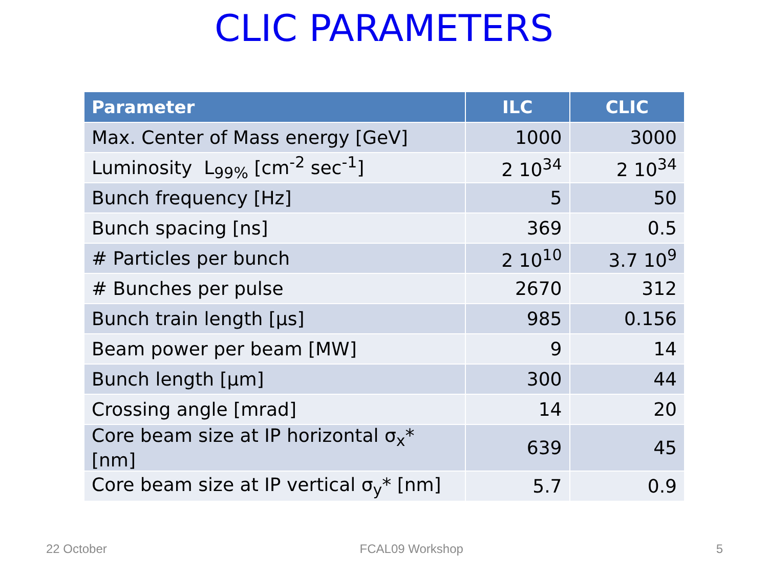CLIC PARAMETERS
| Parameter | ILC | CLIC |
| --- | --- | --- |
| Max. Center of Mass energy [GeV] | 1000 | 3000 |
| Luminosity L<sub>99%</sub> [cm<sup>-2</sup> sec<sup>-1</sup>] | 2 10<sup>34</sup> | 2 10<sup>34</sup> |
| Bunch frequency [Hz] | 5 | 50 |
| Bunch spacing [ns] | 369 | 0.5 |
| # Particles per bunch | 2 10<sup>10</sup> | 3.7 10<sup>9</sup> |
| # Bunches per pulse | 2670 | 312 |
| Bunch train length [μs] | 985 | 0.156 |
| Beam power per beam [MW] | 9 | 14 |
| Bunch length [μm] | 300 | 44 |
| Crossing angle [mrad] | 14 | 20 |
| Core beam size at IP horizontal σ<sub>x</sub>* [nm] | 639 | 45 |
| Core beam size at IP vertical σ<sub>y</sub>* [nm] | 5.7 | 0.9 |
22 October FCAL09 Workshop 5